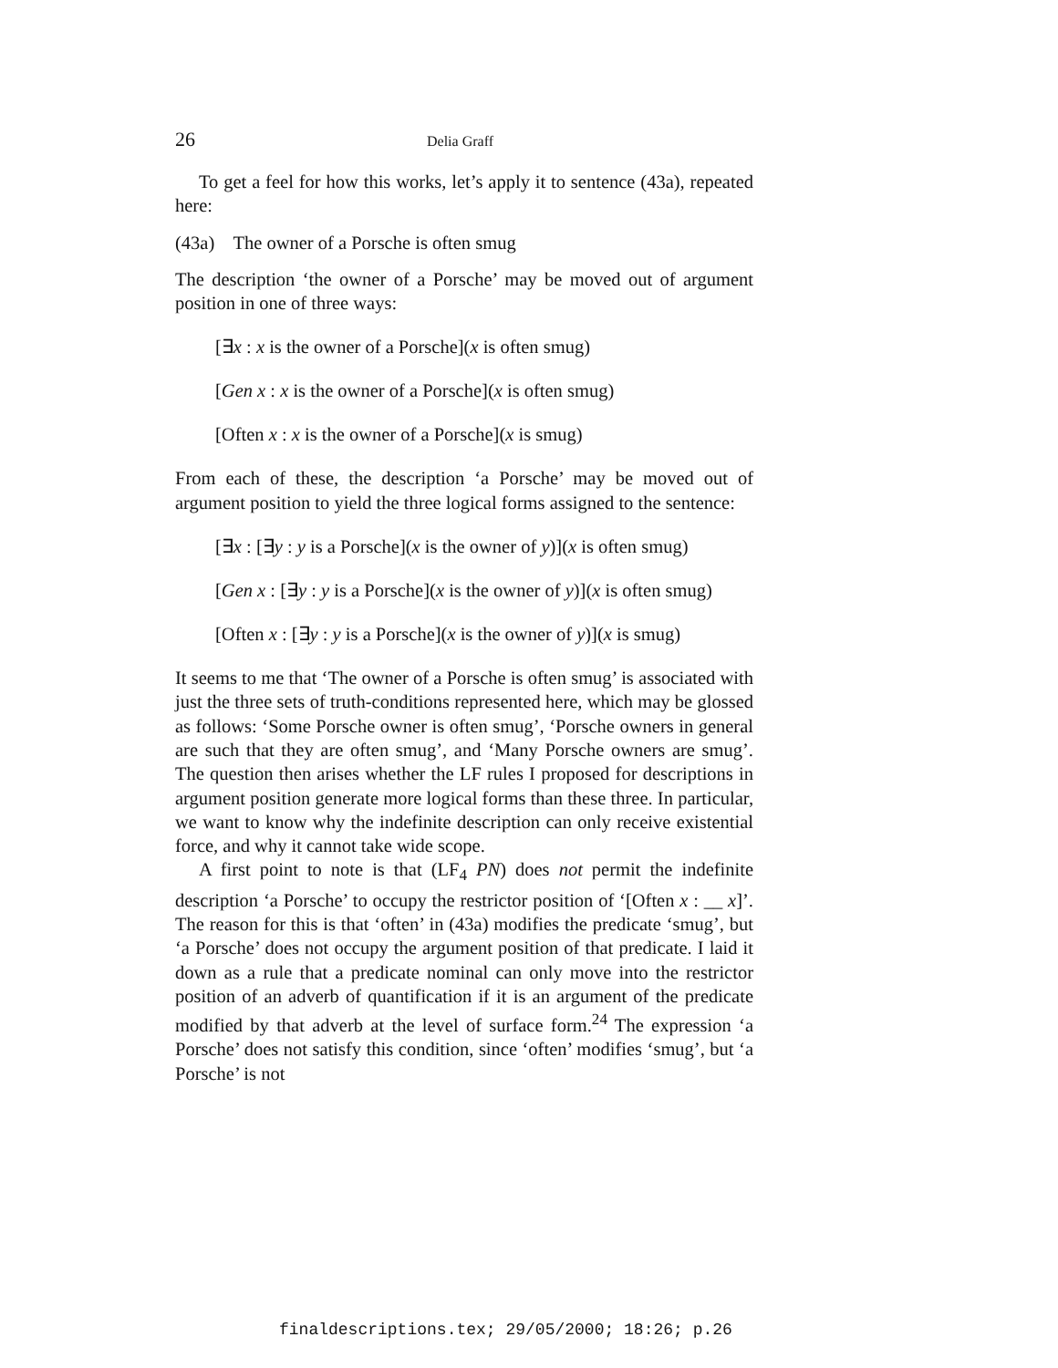26 Delia Graff
To get a feel for how this works, let’s apply it to sentence (43a), repeated here:
(43a) The owner of a Porsche is often smug
The description ‘the owner of a Porsche’ may be moved out of argument position in one of three ways:
[∃x : x is the owner of a Porsche](x is often smug)
[Gen x : x is the owner of a Porsche](x is often smug)
[Often x : x is the owner of a Porsche](x is smug)
From each of these, the description ‘a Porsche’ may be moved out of argument position to yield the three logical forms assigned to the sentence:
[∃x : [∃y : y is a Porsche](x is the owner of y)](x is often smug)
[Gen x : [∃y : y is a Porsche](x is the owner of y)](x is often smug)
[Often x : [∃y : y is a Porsche](x is the owner of y)](x is smug)
It seems to me that ‘The owner of a Porsche is often smug’ is associated with just the three sets of truth-conditions represented here, which may be glossed as follows: ‘Some Porsche owner is often smug’, ‘Porsche owners in general are such that they are often smug’, and ‘Many Porsche owners are smug’. The question then arises whether the LF rules I proposed for descriptions in argument position generate more logical forms than these three. In particular, we want to know why the indefinite description can only receive existential force, and why it cannot take wide scope.
A first point to note is that (LF<sub>4</sub> PN) does not permit the indefinite description ‘a Porsche’ to occupy the restrictor position of ‘[Often x : __ x]’. The reason for this is that ‘often’ in (43a) modifies the predicate ‘smug’, but ‘a Porsche’ does not occupy the argument position of that predicate. I laid it down as a rule that a predicate nominal can only move into the restrictor position of an adverb of quantification if it is an argument of the predicate modified by that adverb at the level of surface form.<sup>24</sup> The expression ‘a Porsche’ does not satisfy this condition, since ‘often’ modifies ‘smug’, but ‘a Porsche’ is not
finaldescriptions.tex; 29/05/2000; 18:26; p.26